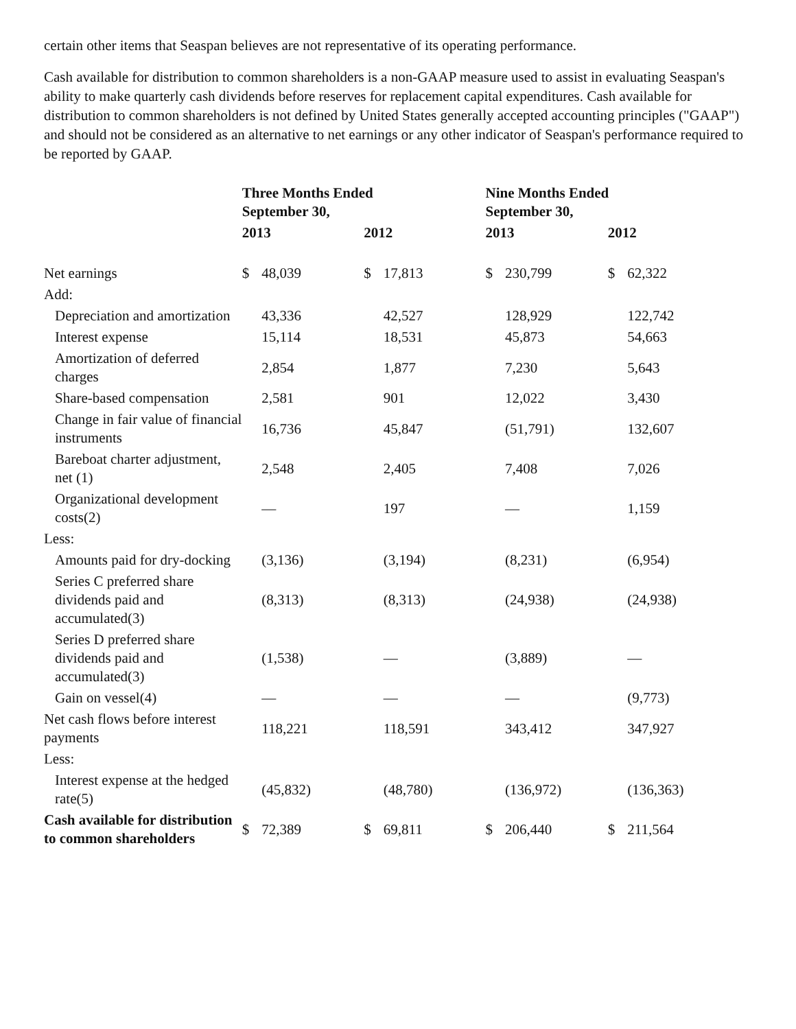certain other items that Seaspan believes are not representative of its operating performance.
Cash available for distribution to common shareholders is a non-GAAP measure used to assist in evaluating Seaspan's ability to make quarterly cash dividends before reserves for replacement capital expenditures. Cash available for distribution to common shareholders is not defined by United States generally accepted accounting principles ("GAAP") and should not be considered as an alternative to net earnings or any other indicator of Seaspan's performance required to be reported by GAAP.
| | Three Months Ended September 30, | | | | Nine Months Ended September 30, | | | |
| --- | --- | --- | --- | --- | --- | --- | --- | --- |
| | 2013 | | 2012 | | 2013 | | 2012 | |
| Net earnings | $ | 48,039 | $ | 17,813 | $ | 230,799 | $ | 62,322 |
| Add: | | | | | | | | |
| Depreciation and amortization | | 43,336 | | 42,527 | | 128,929 | | 122,742 |
| Interest expense | | 15,114 | | 18,531 | | 45,873 | | 54,663 |
| Amortization of deferred charges | | 2,854 | | 1,877 | | 7,230 | | 5,643 |
| Share-based compensation | | 2,581 | | 901 | | 12,022 | | 3,430 |
| Change in fair value of financial instruments | | 16,736 | | 45,847 | | (51,791) | | 132,607 |
| Bareboat charter adjustment, net (1) | | 2,548 | | 2,405 | | 7,408 | | 7,026 |
| Organizational development costs(2) | | — | | 197 | | — | | 1,159 |
| Less: | | | | | | | | |
| Amounts paid for dry-docking | | (3,136) | | (3,194) | | (8,231) | | (6,954) |
| Series C preferred share dividends paid and accumulated(3) | | (8,313) | | (8,313) | | (24,938) | | (24,938) |
| Series D preferred share dividends paid and accumulated(3) | | (1,538) | | — | | (3,889) | | — |
| Gain on vessel(4) | | — | | — | | — | | (9,773) |
| Net cash flows before interest payments | | 118,221 | | 118,591 | | 343,412 | | 347,927 |
| Less: | | | | | | | | |
| Interest expense at the hedged rate(5) | | (45,832) | | (48,780) | | (136,972) | | (136,363) |
| Cash available for distribution to common shareholders | $ | 72,389 | $ | 69,811 | $ | 206,440 | $ | 211,564 |